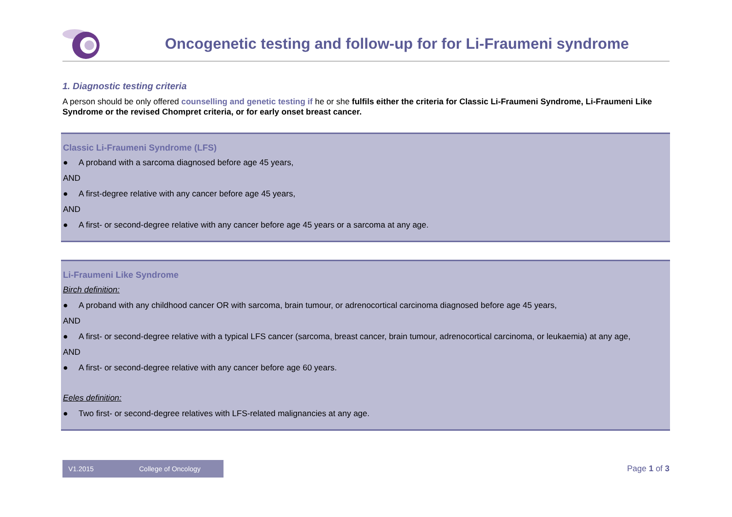Oncogenetic testing and follow-up for for Li-Fraumeni syndrome
1. Diagnostic testing criteria
A person should be only offered counselling and genetic testing if he or she fulfils either the criteria for Classic Li-Fraumeni Syndrome, Li-Fraumeni Like Syndrome or the revised Chompret criteria, or for early onset breast cancer.
Classic Li-Fraumeni Syndrome (LFS)
● A proband with a sarcoma diagnosed before age 45 years,
AND
● A first-degree relative with any cancer before age 45 years,
AND
● A first- or second-degree relative with any cancer before age 45 years or a sarcoma at any age.
Li-Fraumeni Like Syndrome
Birch definition:
● A proband with any childhood cancer OR with sarcoma, brain tumour, or adrenocortical carcinoma diagnosed before age 45 years,
AND
● A first- or second-degree relative with a typical LFS cancer (sarcoma, breast cancer, brain tumour, adrenocortical carcinoma, or leukaemia) at any age,
AND
● A first- or second-degree relative with any cancer before age 60 years.
Eeles definition:
● Two first- or second-degree relatives with LFS-related malignancies at any age.
V1.2015 College of Oncology
Page 1 of 3